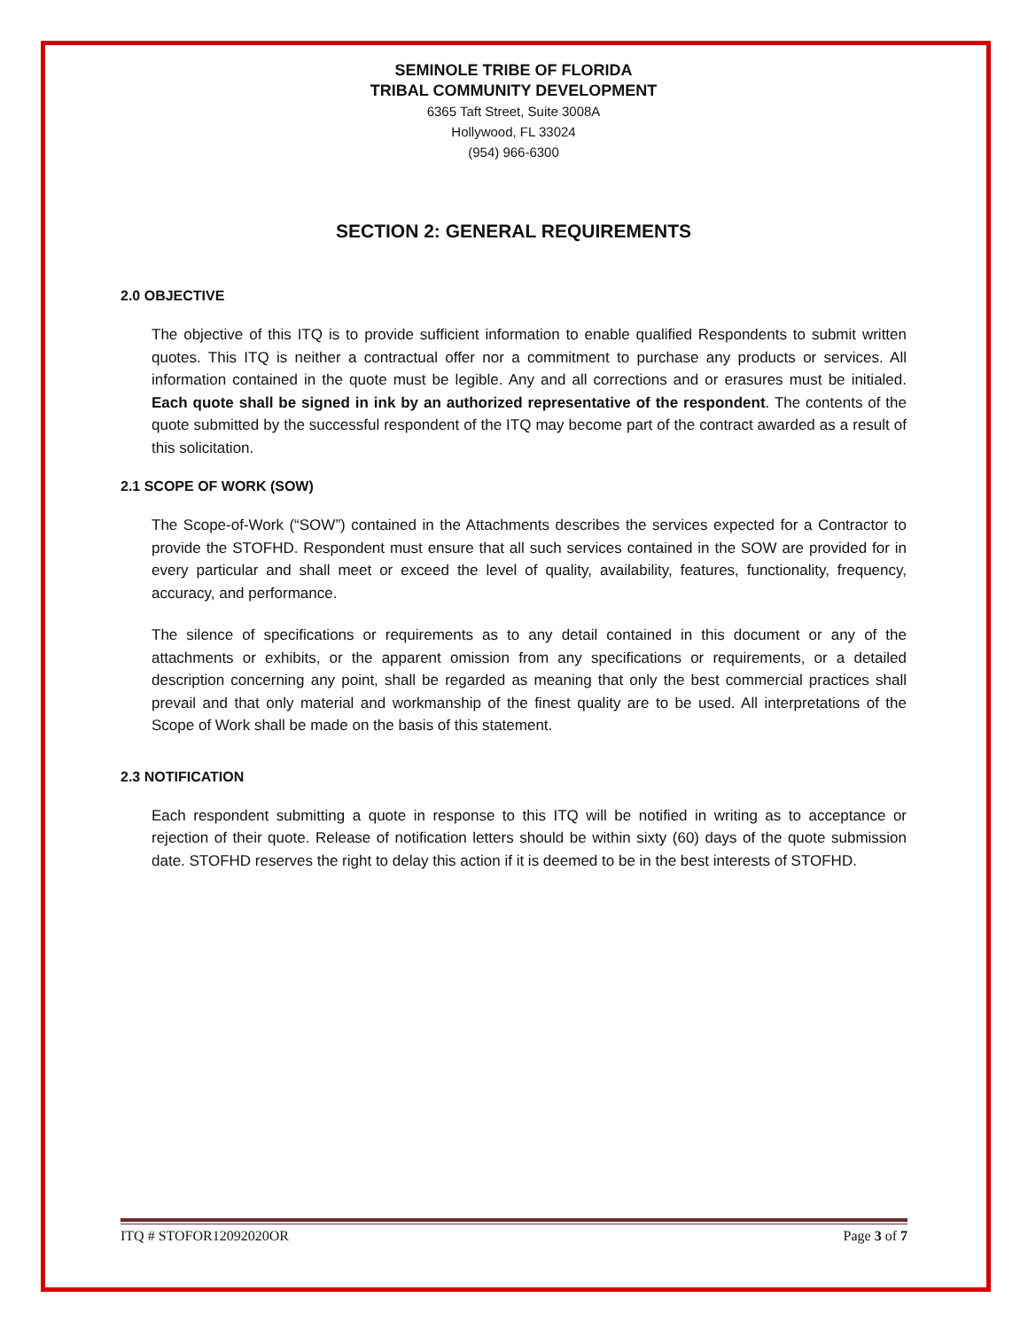SEMINOLE TRIBE OF FLORIDA
TRIBAL COMMUNITY DEVELOPMENT
6365 Taft Street, Suite 3008A
Hollywood, FL 33024
(954) 966-6300
SECTION 2: GENERAL REQUIREMENTS
2.0 OBJECTIVE
The objective of this ITQ is to provide sufficient information to enable qualified Respondents to submit written quotes. This ITQ is neither a contractual offer nor a commitment to purchase any products or services. All information contained in the quote must be legible. Any and all corrections and or erasures must be initialed. Each quote shall be signed in ink by an authorized representative of the respondent. The contents of the quote submitted by the successful respondent of the ITQ may become part of the contract awarded as a result of this solicitation.
2.1 SCOPE OF WORK (SOW)
The Scope-of-Work (“SOW”) contained in the Attachments describes the services expected for a Contractor to provide the STOFHD. Respondent must ensure that all such services contained in the SOW are provided for in every particular and shall meet or exceed the level of quality, availability, features, functionality, frequency, accuracy, and performance.
The silence of specifications or requirements as to any detail contained in this document or any of the attachments or exhibits, or the apparent omission from any specifications or requirements, or a detailed description concerning any point, shall be regarded as meaning that only the best commercial practices shall prevail and that only material and workmanship of the finest quality are to be used. All interpretations of the Scope of Work shall be made on the basis of this statement.
2.3 NOTIFICATION
Each respondent submitting a quote in response to this ITQ will be notified in writing as to acceptance or rejection of their quote. Release of notification letters should be within sixty (60) days of the quote submission date. STOFHD reserves the right to delay this action if it is deemed to be in the best interests of STOFHD.
ITQ # STOFOR12092020OR Page 3 of 7